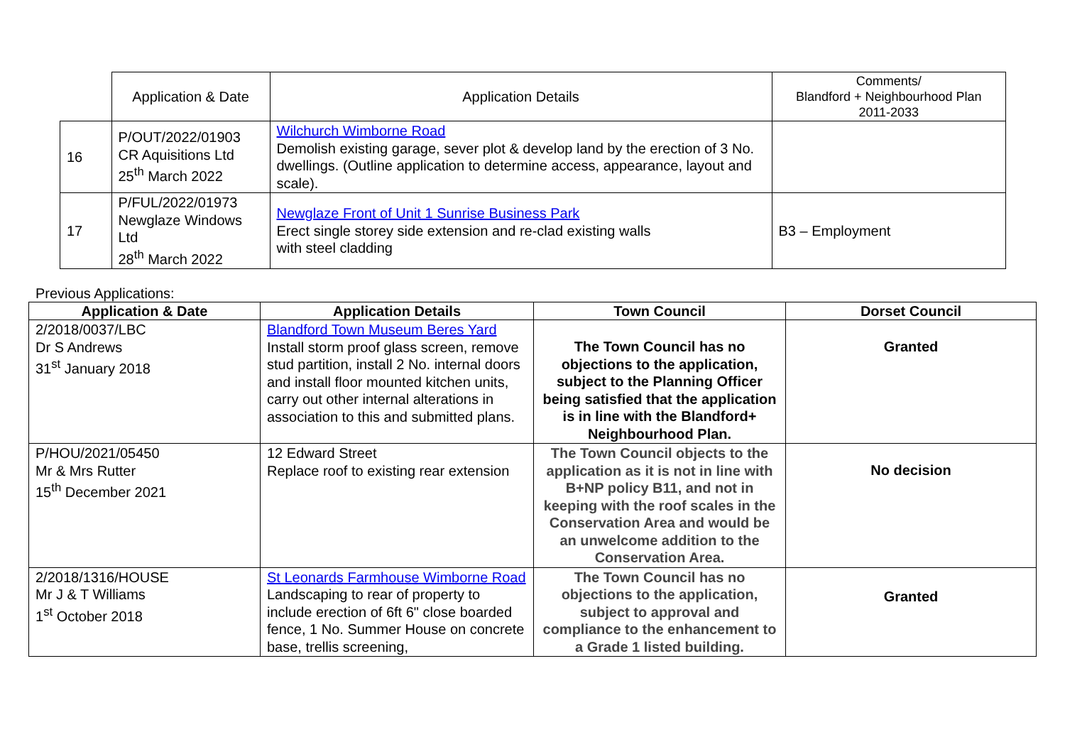| | Application & Date | Application Details | Comments/ Blandford + Neighbourhood Plan 2011-2033 |
| 16 | P/OUT/2022/01903 CR Aquisitions Ltd 25<sup>th</sup> March 2022 | Wilchurch Wimborne Road Demolish existing garage, sever plot & develop land by the erection of 3 No. dwellings. (Outline application to determine access, appearance, layout and scale). | |
| 17 | P/FUL/2022/01973 Newglaze Windows Ltd 28<sup>th</sup> March 2022 | Newglaze Front of Unit 1 Sunrise Business Park Erect single storey side extension and re-clad existing walls with steel cladding | B3 – Employment |
Previous Applications:
| Application & Date | Application Details | Town Council | Dorset Council |
| --- | --- | --- | --- |
| 2/2018/0037/LBC Dr S Andrews 31<sup>st</sup> January 2018 | Blandford Town Museum Beres Yard Install storm proof glass screen, remove stud partition, install 2 No. internal doors and install floor mounted kitchen units, carry out other internal alterations in association to this and submitted plans. | The Town Council has no objections to the application, subject to the Planning Officer being satisfied that the application is in line with the Blandford+ Neighbourhood Plan. | Granted |
| P/HOU/2021/05450 Mr & Mrs Rutter 15<sup>th</sup> December 2021 | 12 Edward Street Replace roof to existing rear extension | The Town Council objects to the application as it is not in line with B+NP policy B11, and not in keeping with the roof scales in the Conservation Area and would be an unwelcome addition to the Conservation Area. | No decision |
| 2/2018/1316/HOUSE Mr J & T Williams 1<sup>st</sup> October 2018 | St Leonards Farmhouse Wimborne Road Landscaping to rear of property to include erection of 6ft 6" close boarded fence, 1 No. Summer House on concrete base, trellis screening, | The Town Council has no objections to the application, subject to approval and compliance to the enhancement to a Grade 1 listed building. | Granted |